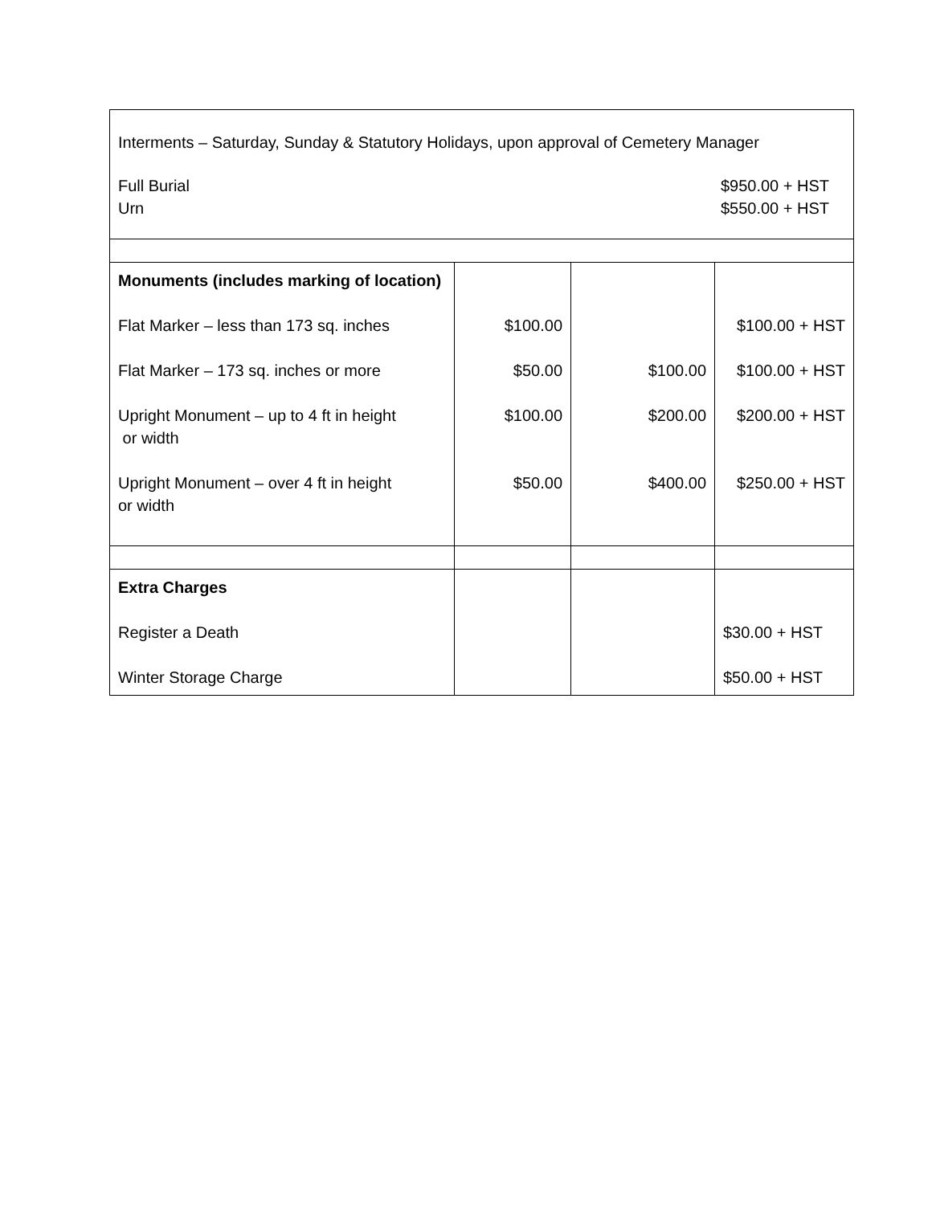| Interments – Saturday, Sunday & Statutory Holidays, upon approval of Cemetery Manager Full Burial Urn $950.00 + HST $550.00 + HST | | | |
| Monuments (includes marking of location) Flat Marker – less than 173 sq. inches Flat Marker – 173 sq. inches or more Upright Monument – up to 4 ft in height or width Upright Monument – over 4 ft in height or width | $100.00 $50.00 $100.00 $50.00 | $100.00 $200.00 $400.00 | $100.00 + HST $100.00 + HST $200.00 + HST $250.00 + HST |
| Extra Charges Register a Death Winter Storage Charge | | | $30.00 + HST $50.00 + HST |